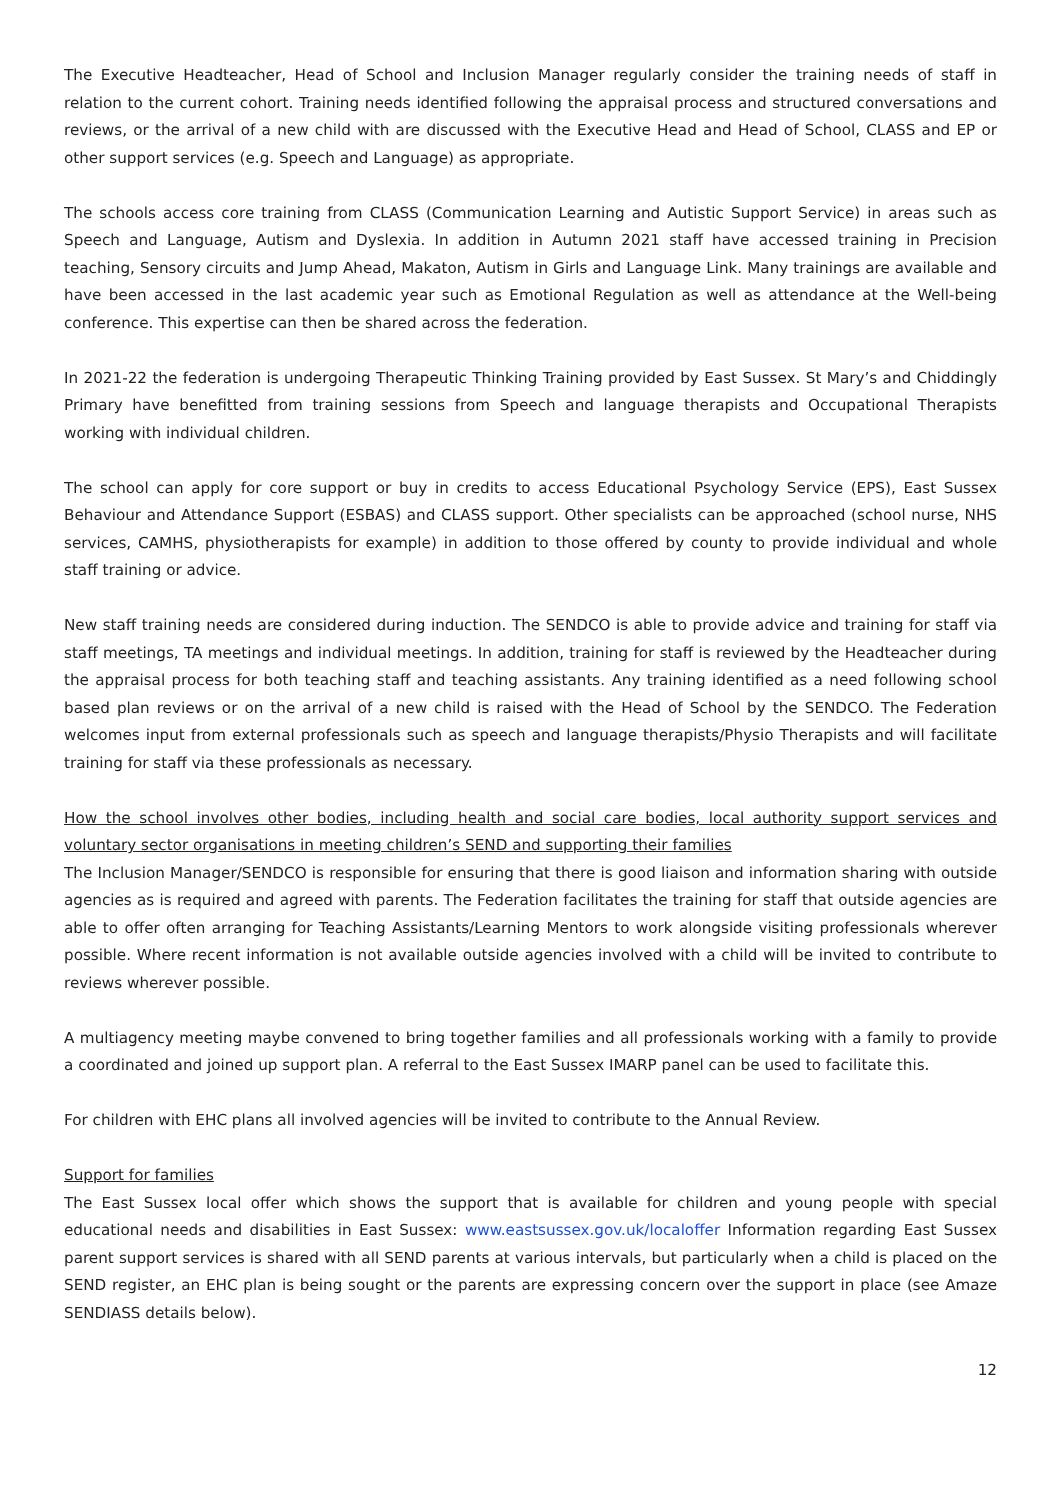The Executive Headteacher, Head of School and Inclusion Manager regularly consider the training needs of staff in relation to the current cohort. Training needs identified following the appraisal process and structured conversations and reviews, or the arrival of a new child with are discussed with the Executive Head and Head of School, CLASS and EP or other support services (e.g. Speech and Language) as appropriate.
The schools access core training from CLASS (Communication Learning and Autistic Support Service) in areas such as Speech and Language, Autism and Dyslexia. In addition in Autumn 2021 staff have accessed training in Precision teaching, Sensory circuits and Jump Ahead, Makaton, Autism in Girls and Language Link. Many trainings are available and have been accessed in the last academic year such as Emotional Regulation as well as attendance at the Well-being conference. This expertise can then be shared across the federation.
In 2021-22 the federation is undergoing Therapeutic Thinking Training provided by East Sussex. St Mary’s and Chiddingly Primary have benefitted from training sessions from Speech and language therapists and Occupational Therapists working with individual children.
The school can apply for core support or buy in credits to access Educational Psychology Service (EPS), East Sussex Behaviour and Attendance Support (ESBAS) and CLASS support. Other specialists can be approached (school nurse, NHS services, CAMHS, physiotherapists for example) in addition to those offered by county to provide individual and whole staff training or advice.
New staff training needs are considered during induction. The SENDCO is able to provide advice and training for staff via staff meetings, TA meetings and individual meetings. In addition, training for staff is reviewed by the Headteacher during the appraisal process for both teaching staff and teaching assistants. Any training identified as a need following school based plan reviews or on the arrival of a new child is raised with the Head of School by the SENDCO. The Federation welcomes input from external professionals such as speech and language therapists/Physio Therapists and will facilitate training for staff via these professionals as necessary.
How the school involves other bodies, including health and social care bodies, local authority support services and voluntary sector organisations in meeting children’s SEND and supporting their families
The Inclusion Manager/SENDCO is responsible for ensuring that there is good liaison and information sharing with outside agencies as is required and agreed with parents. The Federation facilitates the training for staff that outside agencies are able to offer often arranging for Teaching Assistants/Learning Mentors to work alongside visiting professionals wherever possible. Where recent information is not available outside agencies involved with a child will be invited to contribute to reviews wherever possible.
A multiagency meeting maybe convened to bring together families and all professionals working with a family to provide a coordinated and joined up support plan. A referral to the East Sussex IMARP panel can be used to facilitate this.
For children with EHC plans all involved agencies will be invited to contribute to the Annual Review.
Support for families
The East Sussex local offer which shows the support that is available for children and young people with special educational needs and disabilities in East Sussex: www.eastsussex.gov.uk/localoffer Information regarding East Sussex parent support services is shared with all SEND parents at various intervals, but particularly when a child is placed on the SEND register, an EHC plan is being sought or the parents are expressing concern over the support in place (see Amaze SENDIASS details below).
12